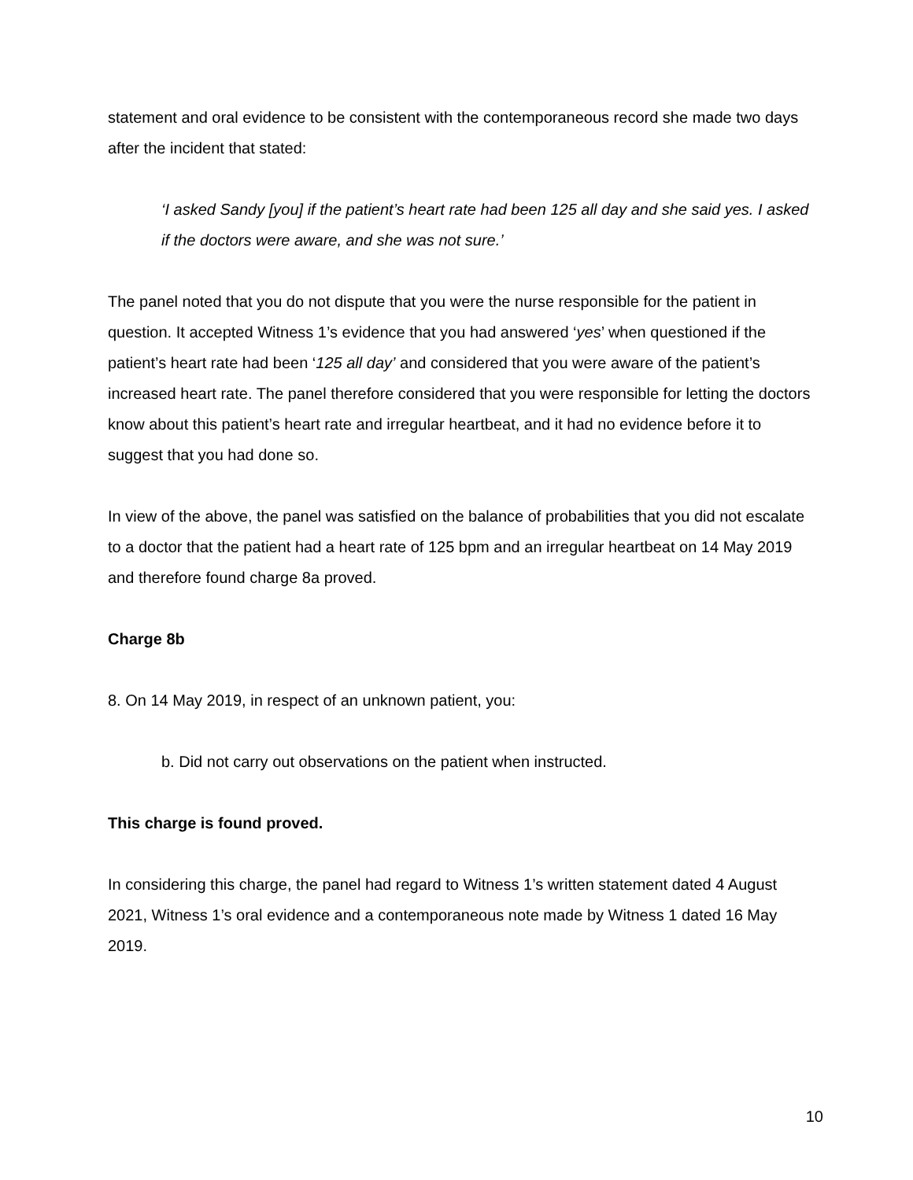statement and oral evidence to be consistent with the contemporaneous record she made two days after the incident that stated:
‘I asked Sandy [you] if the patient’s heart rate had been 125 all day and she said yes. I asked if the doctors were aware, and she was not sure.’
The panel noted that you do not dispute that you were the nurse responsible for the patient in question. It accepted Witness 1’s evidence that you had answered ‘yes’ when questioned if the patient’s heart rate had been ‘125 all day’ and considered that you were aware of the patient’s increased heart rate. The panel therefore considered that you were responsible for letting the doctors know about this patient’s heart rate and irregular heartbeat, and it had no evidence before it to suggest that you had done so.
In view of the above, the panel was satisfied on the balance of probabilities that you did not escalate to a doctor that the patient had a heart rate of 125 bpm and an irregular heartbeat on 14 May 2019 and therefore found charge 8a proved.
Charge 8b
8. On 14 May 2019, in respect of an unknown patient, you:
b. Did not carry out observations on the patient when instructed.
This charge is found proved.
In considering this charge, the panel had regard to Witness 1’s written statement dated 4 August 2021, Witness 1’s oral evidence and a contemporaneous note made by Witness 1 dated 16 May 2019.
10